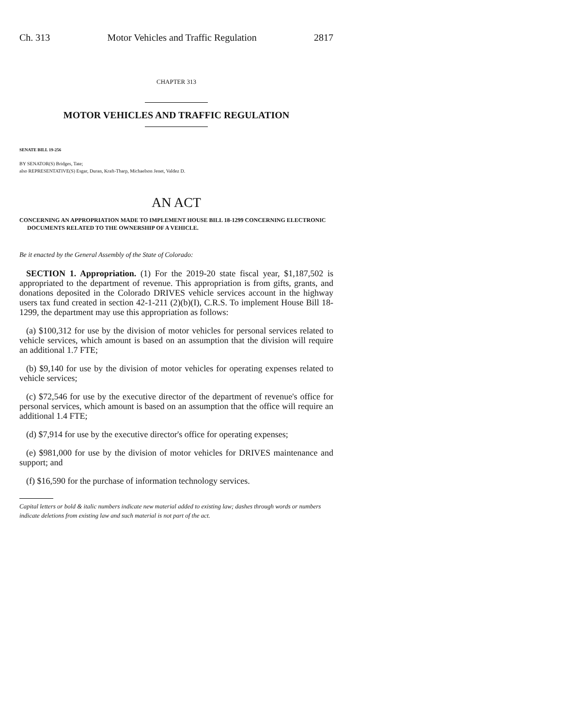Ch. 313 Motor Vehicles and Traffic Regulation 2817
CHAPTER 313
MOTOR VEHICLES AND TRAFFIC REGULATION
SENATE BILL 19-256
BY SENATOR(S) Bridges, Tate;
also REPRESENTATIVE(S) Esgar, Duran, Kraft-Tharp, Michaelson Jenet, Valdez D.
AN ACT
CONCERNING AN APPROPRIATION MADE TO IMPLEMENT HOUSE BILL 18-1299 CONCERNING ELECTRONIC DOCUMENTS RELATED TO THE OWNERSHIP OF A VEHICLE.
Be it enacted by the General Assembly of the State of Colorado:
SECTION 1. Appropriation. (1) For the 2019-20 state fiscal year, $1,187,502 is appropriated to the department of revenue. This appropriation is from gifts, grants, and donations deposited in the Colorado DRIVES vehicle services account in the highway users tax fund created in section 42-1-211 (2)(b)(I), C.R.S. To implement House Bill 18-1299, the department may use this appropriation as follows:
(a) $100,312 for use by the division of motor vehicles for personal services related to vehicle services, which amount is based on an assumption that the division will require an additional 1.7 FTE;
(b) $9,140 for use by the division of motor vehicles for operating expenses related to vehicle services;
(c) $72,546 for use by the executive director of the department of revenue's office for personal services, which amount is based on an assumption that the office will require an additional 1.4 FTE;
(d) $7,914 for use by the executive director's office for operating expenses;
(e) $981,000 for use by the division of motor vehicles for DRIVES maintenance and support; and
(f) $16,590 for the purchase of information technology services.
Capital letters or bold & italic numbers indicate new material added to existing law; dashes through words or numbers indicate deletions from existing law and such material is not part of the act.